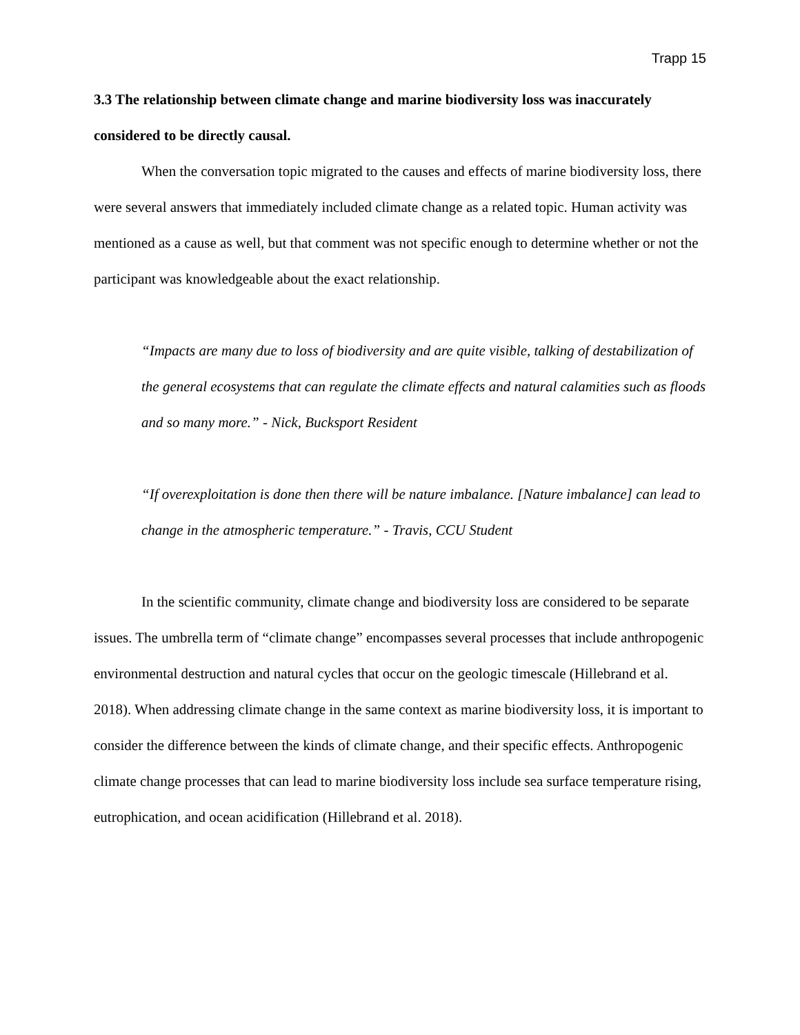Trapp 15
3.3 The relationship between climate change and marine biodiversity loss was inaccurately considered to be directly causal.
When the conversation topic migrated to the causes and effects of marine biodiversity loss, there were several answers that immediately included climate change as a related topic. Human activity was mentioned as a cause as well, but that comment was not specific enough to determine whether or not the participant was knowledgeable about the exact relationship.
“Impacts are many due to loss of biodiversity and are quite visible, talking of destabilization of the general ecosystems that can regulate the climate effects and natural calamities such as floods and so many more.” - Nick, Bucksport Resident
“If overexploitation is done then there will be nature imbalance. [Nature imbalance] can lead to change in the atmospheric temperature.” - Travis, CCU Student
In the scientific community, climate change and biodiversity loss are considered to be separate issues. The umbrella term of “climate change” encompasses several processes that include anthropogenic environmental destruction and natural cycles that occur on the geologic timescale (Hillebrand et al. 2018). When addressing climate change in the same context as marine biodiversity loss, it is important to consider the difference between the kinds of climate change, and their specific effects. Anthropogenic climate change processes that can lead to marine biodiversity loss include sea surface temperature rising, eutrophication, and ocean acidification (Hillebrand et al. 2018).